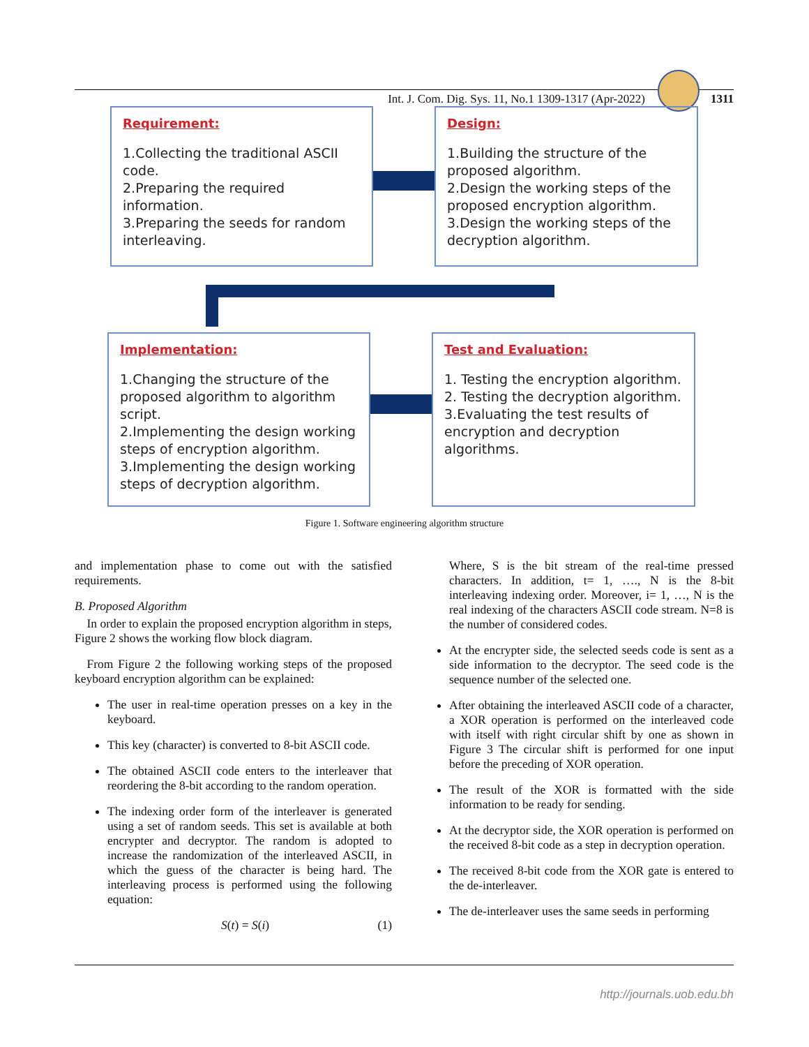Int. J. Com. Dig. Sys. 11, No.1 1309-1317 (Apr-2022) 1311
Requirement:
1.Collecting the traditional ASCII code.
2.Preparing the required information.
3.Preparing the seeds for random interleaving.
Design:
1.Building the structure of the proposed algorithm.
2.Design the working steps of the proposed encryption algorithm.
3.Design the working steps of the decryption algorithm.
Implementation:
1.Changing the structure of the proposed algorithm to algorithm script.
2.Implementing the design working steps of encryption algorithm.
3.Implementing the design working steps of decryption algorithm.
Test and Evaluation:
1. Testing the encryption algorithm.
2. Testing the decryption algorithm.
3.Evaluating the test results of encryption and decryption algorithms.
Figure 1. Software engineering algorithm structure
and implementation phase to come out with the satisfied requirements.
B. Proposed Algorithm
 In order to explain the proposed encryption algorithm in steps, Figure 2 shows the working flow block diagram.
 From Figure 2 the following working steps of the proposed keyboard encryption algorithm can be explained:
The user in real-time operation presses on a key in the keyboard.
This key (character) is converted to 8-bit ASCII code.
The obtained ASCII code enters to the interleaver that reordering the 8-bit according to the random operation.
The indexing order form of the interleaver is generated using a set of random seeds. This set is available at both encrypter and decryptor. The random is adopted to increase the randomization of the interleaved ASCII, in which the guess of the character is being hard. The interleaving process is performed using the following equation:
S(t) = S(i) (1)
Where, S is the bit stream of the real-time pressed characters. In addition, t= 1, …., N is the 8-bit interleaving indexing order. Moreover, i= 1, …, N is the real indexing of the characters ASCII code stream. N=8 is the number of considered codes.
At the encrypter side, the selected seeds code is sent as a side information to the decryptor. The seed code is the sequence number of the selected one.
After obtaining the interleaved ASCII code of a character, a XOR operation is performed on the interleaved code with itself with right circular shift by one as shown in Figure 3 The circular shift is performed for one input before the preceding of XOR operation.
The result of the XOR is formatted with the side information to be ready for sending.
At the decryptor side, the XOR operation is performed on the received 8-bit code as a step in decryption operation.
The received 8-bit code from the XOR gate is entered to the de-interleaver.
The de-interleaver uses the same seeds in performing
http://journals.uob.edu.bh